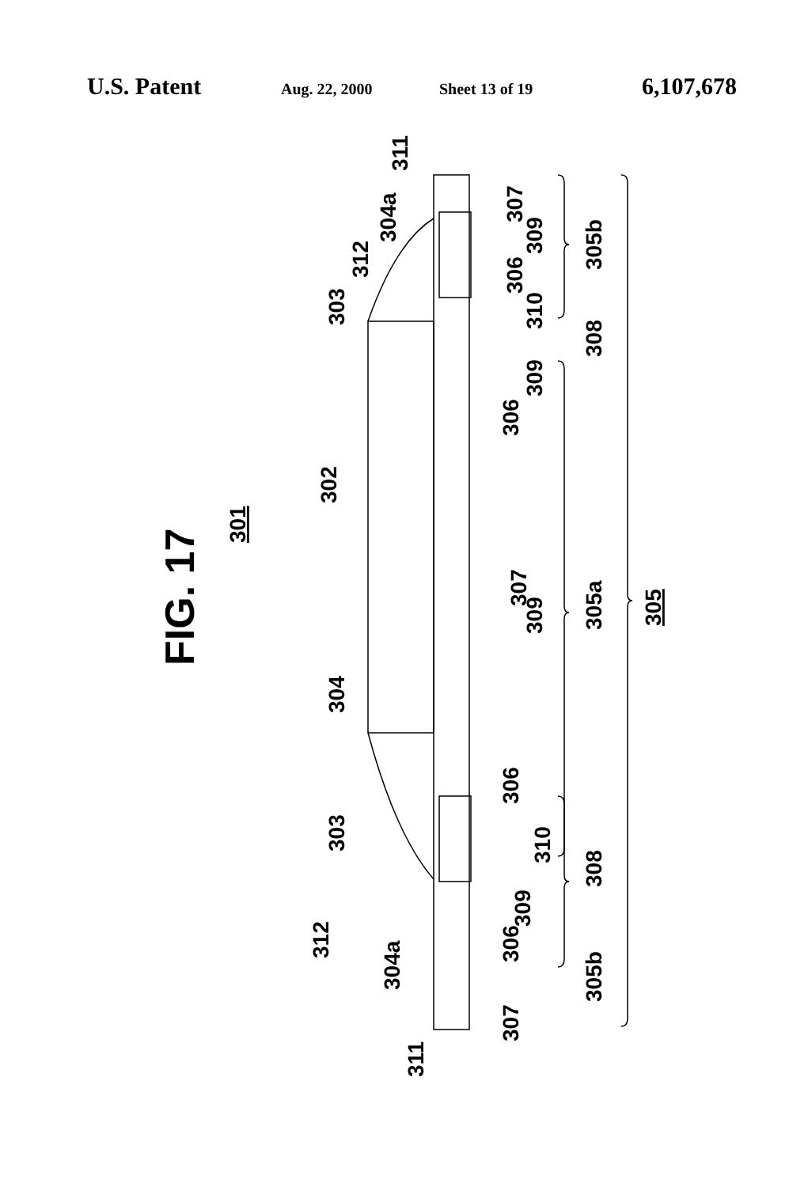U.S. Patent Aug. 22, 2000 Sheet 13 of 19 6,107,678
FIG. 17
301
302
303
303
304
304a
304a
312
312
311
311
307
307
307
309
309
309
309
306
306
306
306
310
310
308
308
305b
305b
305a
305